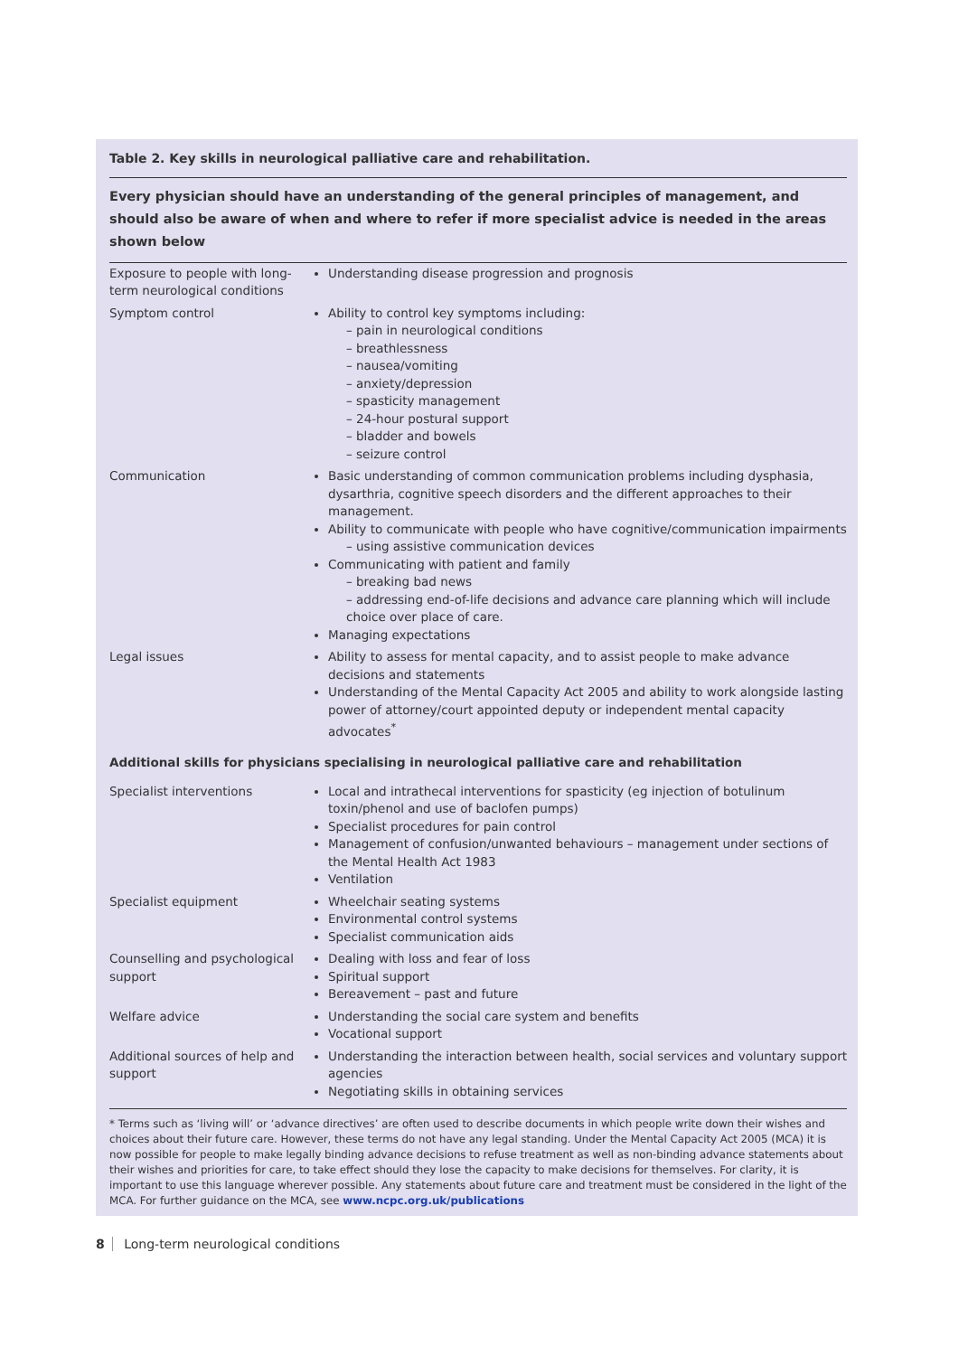Table 2. Key skills in neurological palliative care and rehabilitation.
Every physician should have an understanding of the general principles of management, and should also be aware of when and where to refer if more specialist advice is needed in the areas shown below
| Exposure to people with long-term neurological conditions | Understanding disease progression and prognosis |
| Symptom control | Ability to control key symptoms including: – pain in neurological conditions – breathlessness – nausea/vomiting – anxiety/depression – spasticity management – 24-hour postural support – bladder and bowels – seizure control |
| Communication | Basic understanding of common communication problems including dysphasia, dysarthria, cognitive speech disorders and the different approaches to their management. Ability to communicate with people who have cognitive/communication impairments – using assistive communication devices Communicating with patient and family – breaking bad news – addressing end-of-life decisions and advance care planning which will include choice over place of care. Managing expectations |
| Legal issues | Ability to assess for mental capacity, and to assist people to make advance decisions and statements Understanding of the Mental Capacity Act 2005 and ability to work alongside lasting power of attorney/court appointed deputy or independent mental capacity advocates<sup>*</sup> |
Additional skills for physicians specialising in neurological palliative care and rehabilitation
| Specialist interventions | Local and intrathecal interventions for spasticity (eg injection of botulinum toxin/phenol and use of baclofen pumps) Specialist procedures for pain control Management of confusion/unwanted behaviours – management under sections of the Mental Health Act 1983 Ventilation |
| Specialist equipment | Wheelchair seating systems Environmental control systems Specialist communication aids |
| Counselling and psychological support | Dealing with loss and fear of loss Spiritual support Bereavement – past and future |
| Welfare advice | Understanding the social care system and benefits Vocational support |
| Additional sources of help and support | Understanding the interaction between health, social services and voluntary support agencies Negotiating skills in obtaining services |
* Terms such as ‘living will’ or ‘advance directives’ are often used to describe documents in which people write down their wishes and choices about their future care. However, these terms do not have any legal standing. Under the Mental Capacity Act 2005 (MCA) it is now possible for people to make legally binding advance decisions to refuse treatment as well as non-binding advance statements about their wishes and priorities for care, to take effect should they lose the capacity to make decisions for themselves. For clarity, it is important to use this language wherever possible. Any statements about future care and treatment must be considered in the light of the MCA. For further guidance on the MCA, see www.ncpc.org.uk/publications
8 Long-term neurological conditions